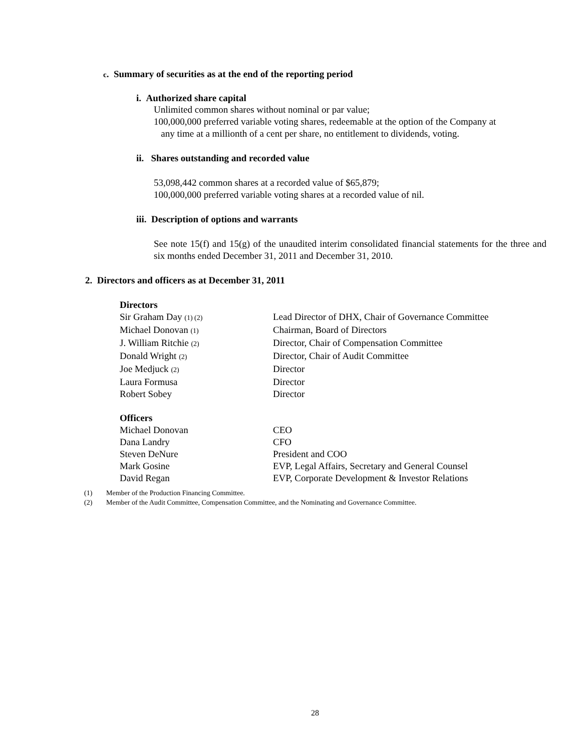c. Summary of securities as at the end of the reporting period
i. Authorized share capital
Unlimited common shares without nominal or par value;
100,000,000 preferred variable voting shares, redeemable at the option of the Company at
any time at a millionth of a cent per share, no entitlement to dividends, voting.
ii. Shares outstanding and recorded value
53,098,442 common shares at a recorded value of $65,879;
100,000,000 preferred variable voting shares at a recorded value of nil.
iii. Description of options and warrants
See note 15(f) and 15(g) of the unaudited interim consolidated financial statements for the three and six months ended December 31, 2011 and December 31, 2010.
2. Directors and officers as at December 31, 2011
| Directors | |
| Sir Graham Day (1) (2) | Lead Director of DHX, Chair of Governance Committee |
| Michael Donovan (1) | Chairman, Board of Directors |
| J. William Ritchie (2) | Director, Chair of Compensation Committee |
| Donald Wright (2) | Director, Chair of Audit Committee |
| Joe Medjuck (2) | Director |
| Laura Formusa | Director |
| Robert Sobey | Director |
| Officers | |
| Michael Donovan | CEO |
| Dana Landry | CFO |
| Steven DeNure | President and COO |
| Mark Gosine | EVP, Legal Affairs, Secretary and General Counsel |
| David Regan | EVP, Corporate Development & Investor Relations |
(1) Member of the Production Financing Committee.
(2) Member of the Audit Committee, Compensation Committee, and the Nominating and Governance Committee.
28